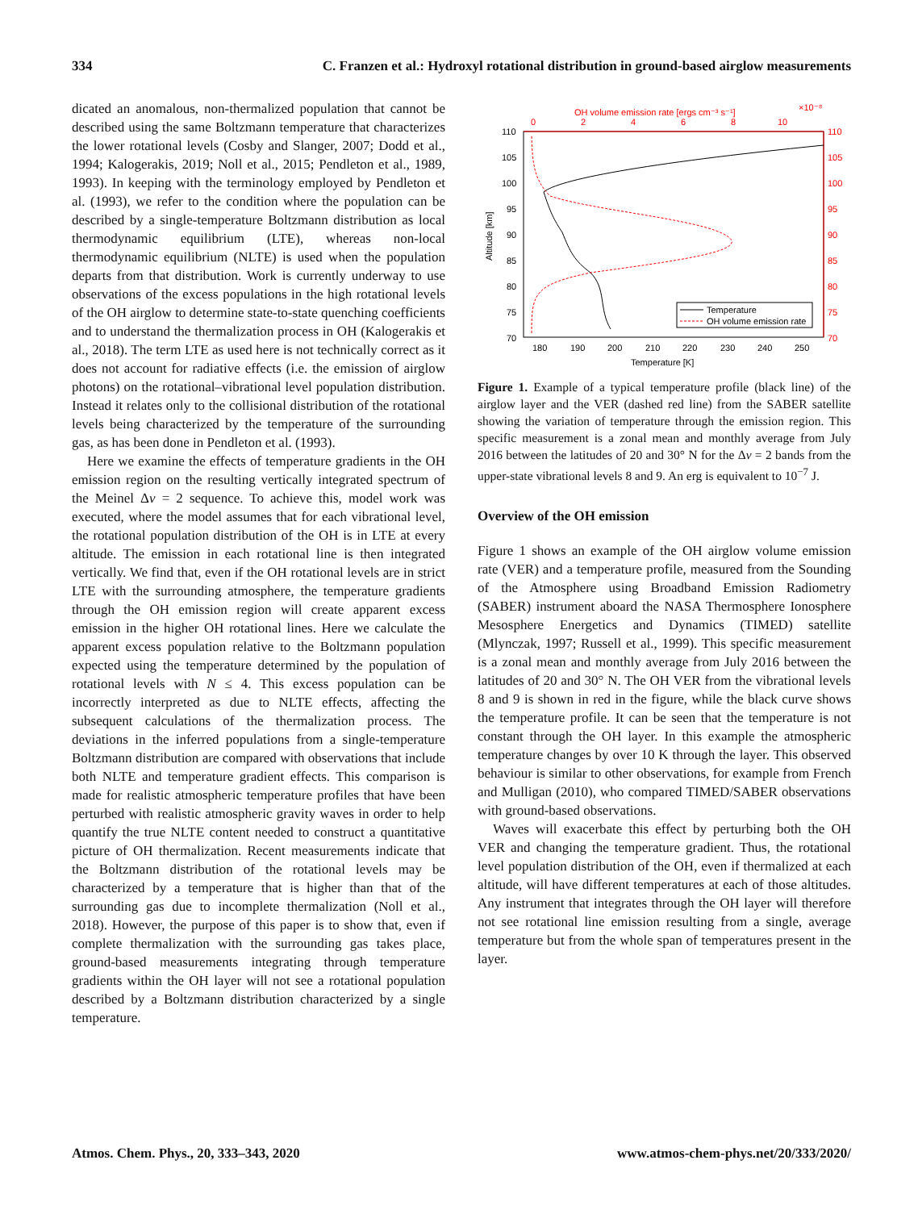334 C. Franzen et al.: Hydroxyl rotational distribution in ground-based airglow measurements
dicated an anomalous, non-thermalized population that cannot be described using the same Boltzmann temperature that characterizes the lower rotational levels (Cosby and Slanger, 2007; Dodd et al., 1994; Kalogerakis, 2019; Noll et al., 2015; Pendleton et al., 1989, 1993). In keeping with the terminology employed by Pendleton et al. (1993), we refer to the condition where the population can be described by a single-temperature Boltzmann distribution as local thermodynamic equilibrium (LTE), whereas non-local thermodynamic equilibrium (NLTE) is used when the population departs from that distribution. Work is currently underway to use observations of the excess populations in the high rotational levels of the OH airglow to determine state-to-state quenching coefficients and to understand the thermalization process in OH (Kalogerakis et al., 2018). The term LTE as used here is not technically correct as it does not account for radiative effects (i.e. the emission of airglow photons) on the rotational–vibrational level population distribution. Instead it relates only to the collisional distribution of the rotational levels being characterized by the temperature of the surrounding gas, as has been done in Pendleton et al. (1993).
Here we examine the effects of temperature gradients in the OH emission region on the resulting vertically integrated spectrum of the Meinel Δv = 2 sequence. To achieve this, model work was executed, where the model assumes that for each vibrational level, the rotational population distribution of the OH is in LTE at every altitude. The emission in each rotational line is then integrated vertically. We find that, even if the OH rotational levels are in strict LTE with the surrounding atmosphere, the temperature gradients through the OH emission region will create apparent excess emission in the higher OH rotational lines. Here we calculate the apparent excess population relative to the Boltzmann population expected using the temperature determined by the population of rotational levels with N ≤ 4. This excess population can be incorrectly interpreted as due to NLTE effects, affecting the subsequent calculations of the thermalization process. The deviations in the inferred populations from a single-temperature Boltzmann distribution are compared with observations that include both NLTE and temperature gradient effects. This comparison is made for realistic atmospheric temperature profiles that have been perturbed with realistic atmospheric gravity waves in order to help quantify the true NLTE content needed to construct a quantitative picture of OH thermalization. Recent measurements indicate that the Boltzmann distribution of the rotational levels may be characterized by a temperature that is higher than that of the surrounding gas due to incomplete thermalization (Noll et al., 2018). However, the purpose of this paper is to show that, even if complete thermalization with the surrounding gas takes place, ground-based measurements integrating through temperature gradients within the OH layer will not see a rotational population described by a Boltzmann distribution characterized by a single temperature.
OH volume emission rate [ergs cm⁻³ s⁻¹]
×10⁻⁸
0
2
4
6
8
10
110
105
100
95
90
85
80
75
70
110
105
100
95
90
85
80
75
70
Altitude [km]
Temperature
OH volume emission rate
180
190
200
210
220
230
240
250
Temperature [K]
Figure 1. Example of a typical temperature profile (black line) of the airglow layer and the VER (dashed red line) from the SABER satellite showing the variation of temperature through the emission region. This specific measurement is a zonal mean and monthly average from July 2016 between the latitudes of 20 and 30° N for the Δv = 2 bands from the upper-state vibrational levels 8 and 9. An erg is equivalent to 10<sup>−7</sup> J.
Overview of the OH emission
Figure 1 shows an example of the OH airglow volume emission rate (VER) and a temperature profile, measured from the Sounding of the Atmosphere using Broadband Emission Radiometry (SABER) instrument aboard the NASA Thermosphere Ionosphere Mesosphere Energetics and Dynamics (TIMED) satellite (Mlynczak, 1997; Russell et al., 1999). This specific measurement is a zonal mean and monthly average from July 2016 between the latitudes of 20 and 30° N. The OH VER from the vibrational levels 8 and 9 is shown in red in the figure, while the black curve shows the temperature profile. It can be seen that the temperature is not constant through the OH layer. In this example the atmospheric temperature changes by over 10 K through the layer. This observed behaviour is similar to other observations, for example from French and Mulligan (2010), who compared TIMED/SABER observations with ground-based observations.
Waves will exacerbate this effect by perturbing both the OH VER and changing the temperature gradient. Thus, the rotational level population distribution of the OH, even if thermalized at each altitude, will have different temperatures at each of those altitudes. Any instrument that integrates through the OH layer will therefore not see rotational line emission resulting from a single, average temperature but from the whole span of temperatures present in the layer.
Atmos. Chem. Phys., 20, 333–343, 2020 www.atmos-chem-phys.net/20/333/2020/